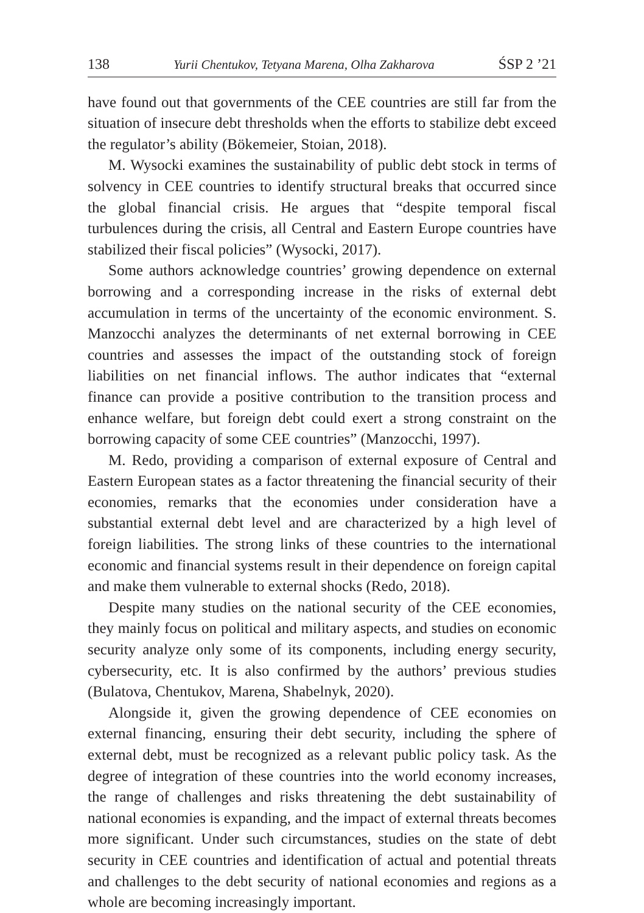138 Yurii Chentukov, Tetyana Marena, Olha Zakharova ŚSP 2 ’21
have found out that governments of the CEE countries are still far from the situation of insecure debt thresholds when the efforts to stabilize debt exceed the regulator’s ability (Bökemeier, Stoian, 2018).
M. Wysocki examines the sustainability of public debt stock in terms of solvency in CEE countries to identify structural breaks that occurred since the global financial crisis. He argues that “despite temporal fiscal turbulences during the crisis, all Central and Eastern Europe countries have stabilized their fiscal policies” (Wysocki, 2017).
Some authors acknowledge countries’ growing dependence on external borrowing and a corresponding increase in the risks of external debt accumulation in terms of the uncertainty of the economic environment. S. Manzocchi analyzes the determinants of net external borrowing in CEE countries and assesses the impact of the outstanding stock of foreign liabilities on net financial inflows. The author indicates that “external finance can provide a positive contribution to the transition process and enhance welfare, but foreign debt could exert a strong constraint on the borrowing capacity of some CEE countries” (Manzocchi, 1997).
M. Redo, providing a comparison of external exposure of Central and Eastern European states as a factor threatening the financial security of their economies, remarks that the economies under consideration have a substantial external debt level and are characterized by a high level of foreign liabilities. The strong links of these countries to the international economic and financial systems result in their dependence on foreign capital and make them vulnerable to external shocks (Redo, 2018).
Despite many studies on the national security of the CEE economies, they mainly focus on political and military aspects, and studies on economic security analyze only some of its components, including energy security, cybersecurity, etc. It is also confirmed by the authors’ previous studies (Bulatova, Chentukov, Marena, Shabelnyk, 2020).
Alongside it, given the growing dependence of CEE economies on external financing, ensuring their debt security, including the sphere of external debt, must be recognized as a relevant public policy task. As the degree of integration of these countries into the world economy increases, the range of challenges and risks threatening the debt sustainability of national economies is expanding, and the impact of external threats becomes more significant. Under such circumstances, studies on the state of debt security in CEE countries and identification of actual and potential threats and challenges to the debt security of national economies and regions as a whole are becoming increasingly important.